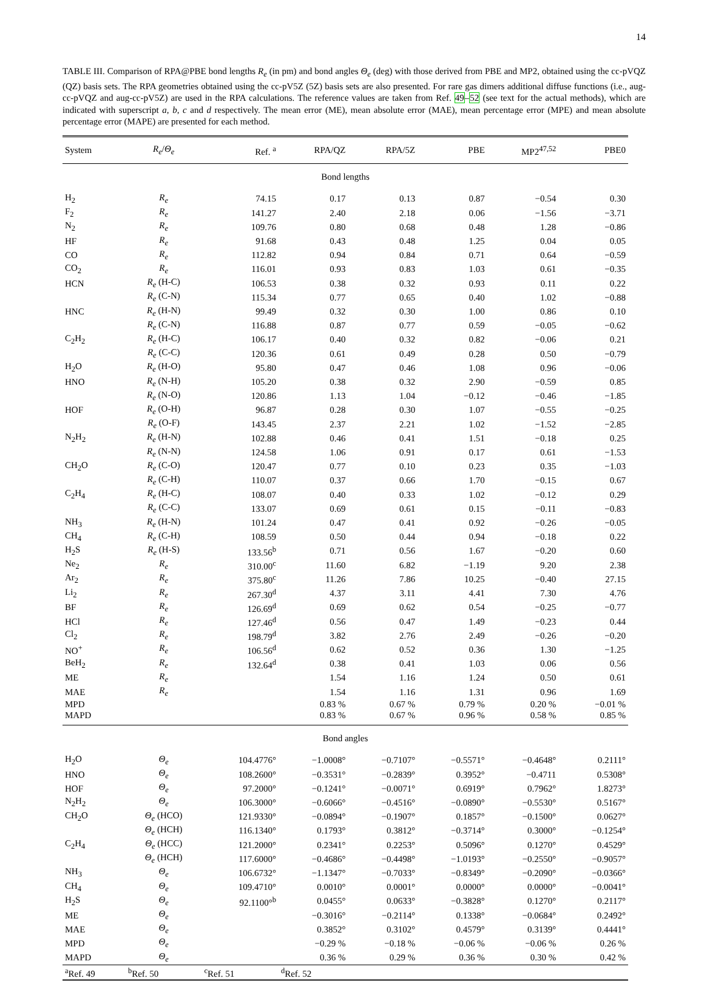14
TABLE III. Comparison of RPA@PBE bond lengths R<sub>e</sub> (in pm) and bond angles Θ<sub>e</sub> (deg) with those derived from PBE and MP2, obtained using the cc-pVQZ (QZ) basis sets. The RPA geometries obtained using the cc-pV5Z (5Z) basis sets are also presented. For rare gas dimers additional diffuse functions (i.e., aug-cc-pVQZ and aug-cc-pV5Z) are used in the RPA calculations. The reference values are taken from Ref. 49–52 (see text for the actual methods), which are indicated with superscript a, b, c and d respectively. The mean error (ME), mean absolute error (MAE), mean percentage error (MPE) and mean absolute percentage error (MAPE) are presented for each method.
| System | R<sub>e</sub> / Θ<sub>e</sub> | Ref. <sup>a</sup> | RPA/QZ | RPA/5Z | PBE | MP2<sup>47,52</sup> | PBE0 |
| --- | --- | --- | --- | --- | --- | --- | --- |
| Bond lengths | | | | | | | |
| H<sub>2</sub> | R<sub>e</sub> | 74.15 | 0.17 | 0.13 | 0.87 | −0.54 | 0.30 |
| F<sub>2</sub> | R<sub>e</sub> | 141.27 | 2.40 | 2.18 | 0.06 | −1.56 | −3.71 |
| N<sub>2</sub> | R<sub>e</sub> | 109.76 | 0.80 | 0.68 | 0.48 | 1.28 | −0.86 |
| HF | R<sub>e</sub> | 91.68 | 0.43 | 0.48 | 1.25 | 0.04 | 0.05 |
| CO | R<sub>e</sub> | 112.82 | 0.94 | 0.84 | 0.71 | 0.64 | −0.59 |
| CO<sub>2</sub> | R<sub>e</sub> | 116.01 | 0.93 | 0.83 | 1.03 | 0.61 | −0.35 |
| HCN | R<sub>e</sub> (H-C) | 106.53 | 0.38 | 0.32 | 0.93 | 0.11 | 0.22 |
| | R<sub>e</sub> (C-N) | 115.34 | 0.77 | 0.65 | 0.40 | 1.02 | −0.88 |
| HNC | R<sub>e</sub> (H-N) | 99.49 | 0.32 | 0.30 | 1.00 | 0.86 | 0.10 |
| | R<sub>e</sub> (C-N) | 116.88 | 0.87 | 0.77 | 0.59 | −0.05 | −0.62 |
| C<sub>2</sub>H<sub>2</sub> | R<sub>e</sub> (H-C) | 106.17 | 0.40 | 0.32 | 0.82 | −0.06 | 0.21 |
| | R<sub>e</sub> (C-C) | 120.36 | 0.61 | 0.49 | 0.28 | 0.50 | −0.79 |
| H<sub>2</sub>O | R<sub>e</sub> (H-O) | 95.80 | 0.47 | 0.46 | 1.08 | 0.96 | −0.06 |
| HNO | R<sub>e</sub> (N-H) | 105.20 | 0.38 | 0.32 | 2.90 | −0.59 | 0.85 |
| | R<sub>e</sub> (N-O) | 120.86 | 1.13 | 1.04 | −0.12 | −0.46 | −1.85 |
| HOF | R<sub>e</sub> (O-H) | 96.87 | 0.28 | 0.30 | 1.07 | −0.55 | −0.25 |
| | R<sub>e</sub> (O-F) | 143.45 | 2.37 | 2.21 | 1.02 | −1.52 | −2.85 |
| N<sub>2</sub>H<sub>2</sub> | R<sub>e</sub> (H-N) | 102.88 | 0.46 | 0.41 | 1.51 | −0.18 | 0.25 |
| | R<sub>e</sub> (N-N) | 124.58 | 1.06 | 0.91 | 0.17 | 0.61 | −1.53 |
| CH<sub>2</sub>O | R<sub>e</sub> (C-O) | 120.47 | 0.77 | 0.10 | 0.23 | 0.35 | −1.03 |
| | R<sub>e</sub> (C-H) | 110.07 | 0.37 | 0.66 | 1.70 | −0.15 | 0.67 |
| C<sub>2</sub>H<sub>4</sub> | R<sub>e</sub> (H-C) | 108.07 | 0.40 | 0.33 | 1.02 | −0.12 | 0.29 |
| | R<sub>e</sub> (C-C) | 133.07 | 0.69 | 0.61 | 0.15 | −0.11 | −0.83 |
| NH<sub>3</sub> | R<sub>e</sub> (H-N) | 101.24 | 0.47 | 0.41 | 0.92 | −0.26 | −0.05 |
| CH<sub>4</sub> | R<sub>e</sub> (C-H) | 108.59 | 0.50 | 0.44 | 0.94 | −0.18 | 0.22 |
| H<sub>2</sub>S | R<sub>e</sub> (H-S) | 133.56<sup>b</sup> | 0.71 | 0.56 | 1.67 | −0.20 | 0.60 |
| Ne<sub>2</sub> | R<sub>e</sub> | 310.00<sup>c</sup> | 11.60 | 6.82 | −1.19 | 9.20 | 2.38 |
| Ar<sub>2</sub> | R<sub>e</sub> | 375.80<sup>c</sup> | 11.26 | 7.86 | 10.25 | −0.40 | 27.15 |
| Li<sub>2</sub> | R<sub>e</sub> | 267.30<sup>d</sup> | 4.37 | 3.11 | 4.41 | 7.30 | 4.76 |
| BF | R<sub>e</sub> | 126.69<sup>d</sup> | 0.69 | 0.62 | 0.54 | −0.25 | −0.77 |
| HCl | R<sub>e</sub> | 127.46<sup>d</sup> | 0.56 | 0.47 | 1.49 | −0.23 | 0.44 |
| Cl<sub>2</sub> | R<sub>e</sub> | 198.79<sup>d</sup> | 3.82 | 2.76 | 2.49 | −0.26 | −0.20 |
| NO<sup>+</sup> | R<sub>e</sub> | 106.56<sup>d</sup> | 0.62 | 0.52 | 0.36 | 1.30 | −1.25 |
| BeH<sub>2</sub> | R<sub>e</sub> | 132.64<sup>d</sup> | 0.38 | 0.41 | 1.03 | 0.06 | 0.56 |
| ME | R<sub>e</sub> | | 1.54 | 1.16 | 1.24 | 0.50 | 0.61 |
| MAE | R<sub>e</sub> | | 1.54 | 1.16 | 1.31 | 0.96 | 1.69 |
| MPD | | | 0.83 % | 0.67 % | 0.79 % | 0.20 % | −0.01 % |
| MAPD | | | 0.83 % | 0.67 % | 0.96 % | 0.58 % | 0.85 % |
| Bond angles | | | | | | | |
| H<sub>2</sub>O | Θ<sub>e</sub> | 104.4776° | −1.0008° | −0.7107° | −0.5571° | −0.4648° | 0.2111° |
| HNO | Θ<sub>e</sub> | 108.2600° | −0.3531° | −0.2839° | 0.3952° | −0.4711 | 0.5308° |
| HOF | Θ<sub>e</sub> | 97.2000° | −0.1241° | −0.0071° | 0.6919° | 0.7962° | 1.8273° |
| N<sub>2</sub>H<sub>2</sub> | Θ<sub>e</sub> | 106.3000° | −0.6066° | −0.4516° | −0.0890° | −0.5530° | 0.5167° |
| CH<sub>2</sub>O | Θ<sub>e</sub> (HCO) | 121.9330° | −0.0894° | −0.1907° | 0.1857° | −0.1500° | 0.0627° |
| | Θ<sub>e</sub> (HCH) | 116.1340° | 0.1793° | 0.3812° | −0.3714° | 0.3000° | −0.1254° |
| C<sub>2</sub>H<sub>4</sub> | Θ<sub>e</sub> (HCC) | 121.2000° | 0.2341° | 0.2253° | 0.5096° | 0.1270° | 0.4529° |
| | Θ<sub>e</sub> (HCH) | 117.6000° | −0.4686° | −0.4498° | −1.0193° | −0.2550° | −0.9057° |
| NH<sub>3</sub> | Θ<sub>e</sub> | 106.6732° | −1.1347° | −0.7033° | −0.8349° | −0.2090° | −0.0366° |
| CH<sub>4</sub> | Θ<sub>e</sub> | 109.4710° | 0.0010° | 0.0001° | 0.0000° | 0.0000° | −0.0041° |
| H<sub>2</sub>S | Θ<sub>e</sub> | 92.1100°<sup>b</sup> | 0.0455° | 0.0633° | −0.3828° | 0.1270° | 0.2117° |
| ME | Θ<sub>e</sub> | | −0.3016° | −0.2114° | 0.1338° | −0.0684° | 0.2492° |
| MAE | Θ<sub>e</sub> | | 0.3852° | 0.3102° | 0.4579° | 0.3139° | 0.4441° |
| MPD | Θ<sub>e</sub> | | −0.29 % | −0.18 % | −0.06 % | −0.06 % | 0.26 % |
| MAPD | Θ<sub>e</sub> | | 0.36 % | 0.29 % | 0.36 % | 0.30 % | 0.42 % |
| <sup>a</sup> Ref. 49 | <sup>b</sup> Ref. 50 | <sup>c</sup> Ref. 51 | <sup>d</sup> Ref. 52 | | | | |